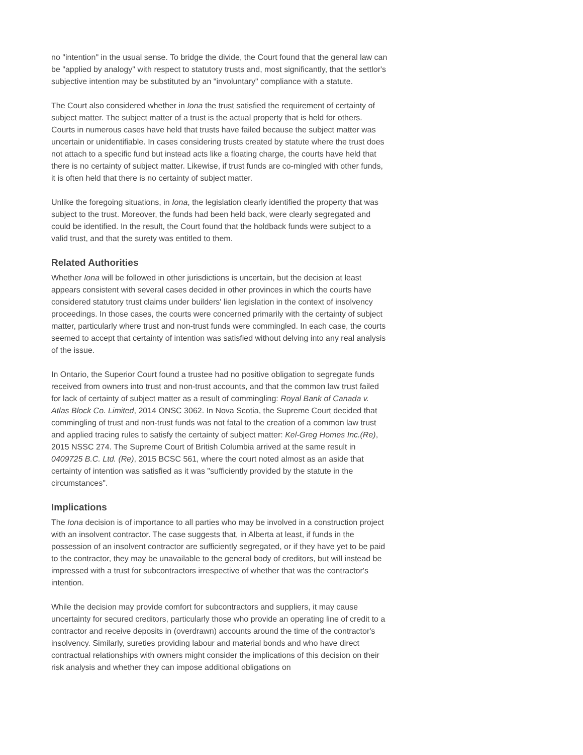no "intention" in the usual sense. To bridge the divide, the Court found that the general law can be "applied by analogy" with respect to statutory trusts and, most significantly, that the settlor's subjective intention may be substituted by an "involuntary" compliance with a statute.
The Court also considered whether in Iona the trust satisfied the requirement of certainty of subject matter. The subject matter of a trust is the actual property that is held for others. Courts in numerous cases have held that trusts have failed because the subject matter was uncertain or unidentifiable. In cases considering trusts created by statute where the trust does not attach to a specific fund but instead acts like a floating charge, the courts have held that there is no certainty of subject matter. Likewise, if trust funds are co-mingled with other funds, it is often held that there is no certainty of subject matter.
Unlike the foregoing situations, in Iona, the legislation clearly identified the property that was subject to the trust. Moreover, the funds had been held back, were clearly segregated and could be identified. In the result, the Court found that the holdback funds were subject to a valid trust, and that the surety was entitled to them.
Related Authorities
Whether Iona will be followed in other jurisdictions is uncertain, but the decision at least appears consistent with several cases decided in other provinces in which the courts have considered statutory trust claims under builders' lien legislation in the context of insolvency proceedings. In those cases, the courts were concerned primarily with the certainty of subject matter, particularly where trust and non-trust funds were commingled. In each case, the courts seemed to accept that certainty of intention was satisfied without delving into any real analysis of the issue.
In Ontario, the Superior Court found a trustee had no positive obligation to segregate funds received from owners into trust and non-trust accounts, and that the common law trust failed for lack of certainty of subject matter as a result of commingling: Royal Bank of Canada v. Atlas Block Co. Limited, 2014 ONSC 3062. In Nova Scotia, the Supreme Court decided that commingling of trust and non-trust funds was not fatal to the creation of a common law trust and applied tracing rules to satisfy the certainty of subject matter: Kel-Greg Homes Inc.(Re), 2015 NSSC 274. The Supreme Court of British Columbia arrived at the same result in 0409725 B.C. Ltd. (Re), 2015 BCSC 561, where the court noted almost as an aside that certainty of intention was satisfied as it was "sufficiently provided by the statute in the circumstances".
Implications
The Iona decision is of importance to all parties who may be involved in a construction project with an insolvent contractor. The case suggests that, in Alberta at least, if funds in the possession of an insolvent contractor are sufficiently segregated, or if they have yet to be paid to the contractor, they may be unavailable to the general body of creditors, but will instead be impressed with a trust for subcontractors irrespective of whether that was the contractor's intention.
While the decision may provide comfort for subcontractors and suppliers, it may cause uncertainty for secured creditors, particularly those who provide an operating line of credit to a contractor and receive deposits in (overdrawn) accounts around the time of the contractor's insolvency. Similarly, sureties providing labour and material bonds and who have direct contractual relationships with owners might consider the implications of this decision on their risk analysis and whether they can impose additional obligations on